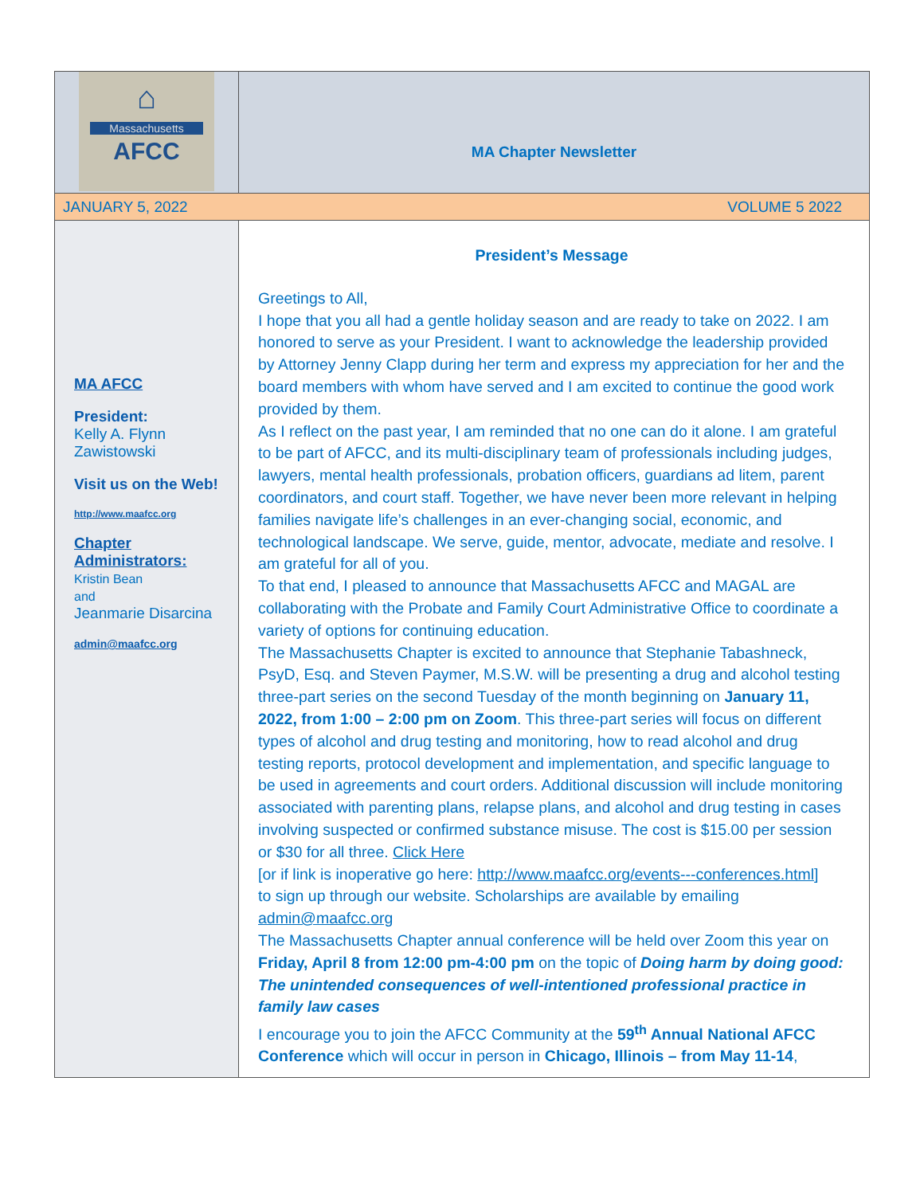⌂
Massachusetts
AFCC
MA Chapter Newsletter
JANUARY 5, 2022 VOLUME 5 2022
MA AFCC
President:
Kelly A. Flynn Zawistowski
Visit us on the Web!
http://www.maafcc.org
Chapter Administrators:
Kristin Bean
and
Jeanmarie Disarcina
admin@maafcc.org
President’s Message
Greetings to All,
I hope that you all had a gentle holiday season and are ready to take on 2022. I am honored to serve as your President. I want to acknowledge the leadership provided by Attorney Jenny Clapp during her term and express my appreciation for her and the board members with whom have served and I am excited to continue the good work provided by them.
As I reflect on the past year, I am reminded that no one can do it alone. I am grateful to be part of AFCC, and its multi-disciplinary team of professionals including judges, lawyers, mental health professionals, probation officers, guardians ad litem, parent coordinators, and court staff. Together, we have never been more relevant in helping families navigate life’s challenges in an ever-changing social, economic, and technological landscape. We serve, guide, mentor, advocate, mediate and resolve. I am grateful for all of you.
To that end, I pleased to announce that Massachusetts AFCC and MAGAL are collaborating with the Probate and Family Court Administrative Office to coordinate a variety of options for continuing education.
The Massachusetts Chapter is excited to announce that Stephanie Tabashneck, PsyD, Esq. and Steven Paymer, M.S.W. will be presenting a drug and alcohol testing three-part series on the second Tuesday of the month beginning on January 11, 2022, from 1:00 – 2:00 pm on Zoom. This three-part series will focus on different types of alcohol and drug testing and monitoring, how to read alcohol and drug testing reports, protocol development and implementation, and specific language to be used in agreements and court orders. Additional discussion will include monitoring associated with parenting plans, relapse plans, and alcohol and drug testing in cases involving suspected or confirmed substance misuse. The cost is $15.00 per session or $30 for all three. Click Here
[or if link is inoperative go here: http://www.maafcc.org/events---conferences.html]
to sign up through our website. Scholarships are available by emailing admin@maafcc.org
The Massachusetts Chapter annual conference will be held over Zoom this year on Friday, April 8 from 12:00 pm-4:00 pm on the topic of Doing harm by doing good: The unintended consequences of well-intentioned professional practice in family law cases
I encourage you to join the AFCC Community at the 59<sup>th</sup> Annual National AFCC Conference which will occur in person in Chicago, Illinois – from May 11-14,